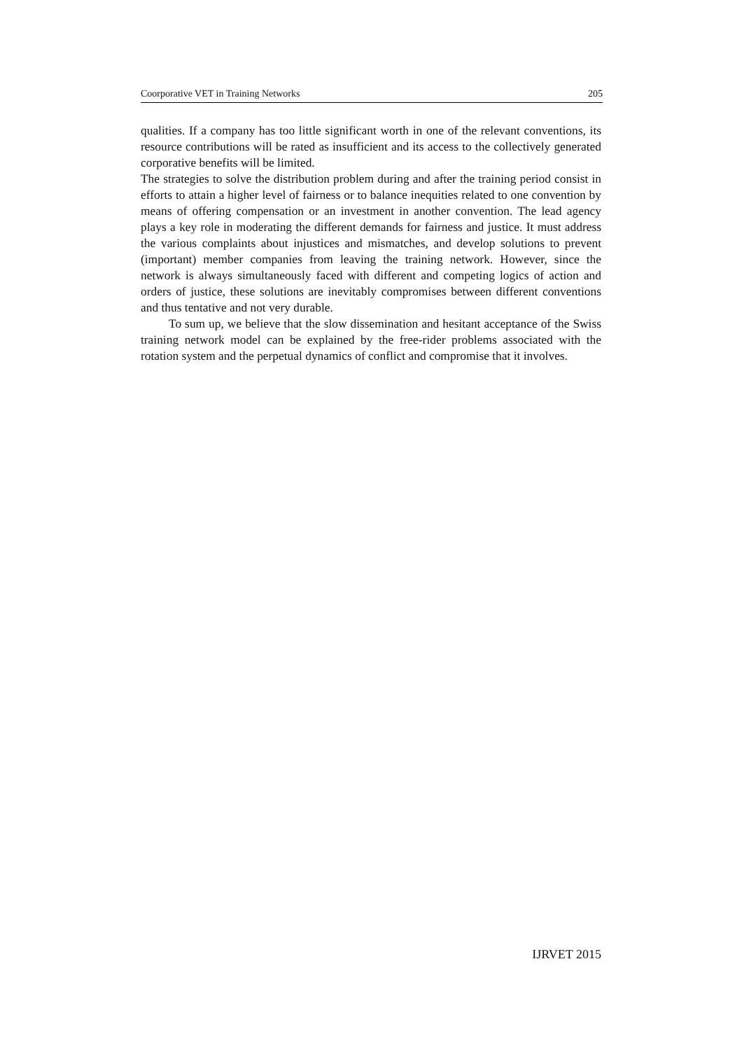Coorporative VET in Training Networks 205
qualities. If a company has too little significant worth in one of the relevant conventions, its resource contributions will be rated as insufficient and its access to the collectively generated corporative benefits will be limited.
The strategies to solve the distribution problem during and after the training period consist in efforts to attain a higher level of fairness or to balance inequities related to one convention by means of offering compensation or an investment in another convention. The lead agency plays a key role in moderating the different demands for fairness and justice. It must address the various complaints about injustices and mismatches, and develop solutions to prevent (important) member companies from leaving the training network. However, since the network is always simultaneously faced with different and competing logics of action and orders of justice, these solutions are inevitably compromises between different conventions and thus tentative and not very durable.
To sum up, we believe that the slow dissemination and hesitant acceptance of the Swiss training network model can be explained by the free-rider problems associated with the rotation system and the perpetual dynamics of conflict and compromise that it involves.
IJRVET 2015